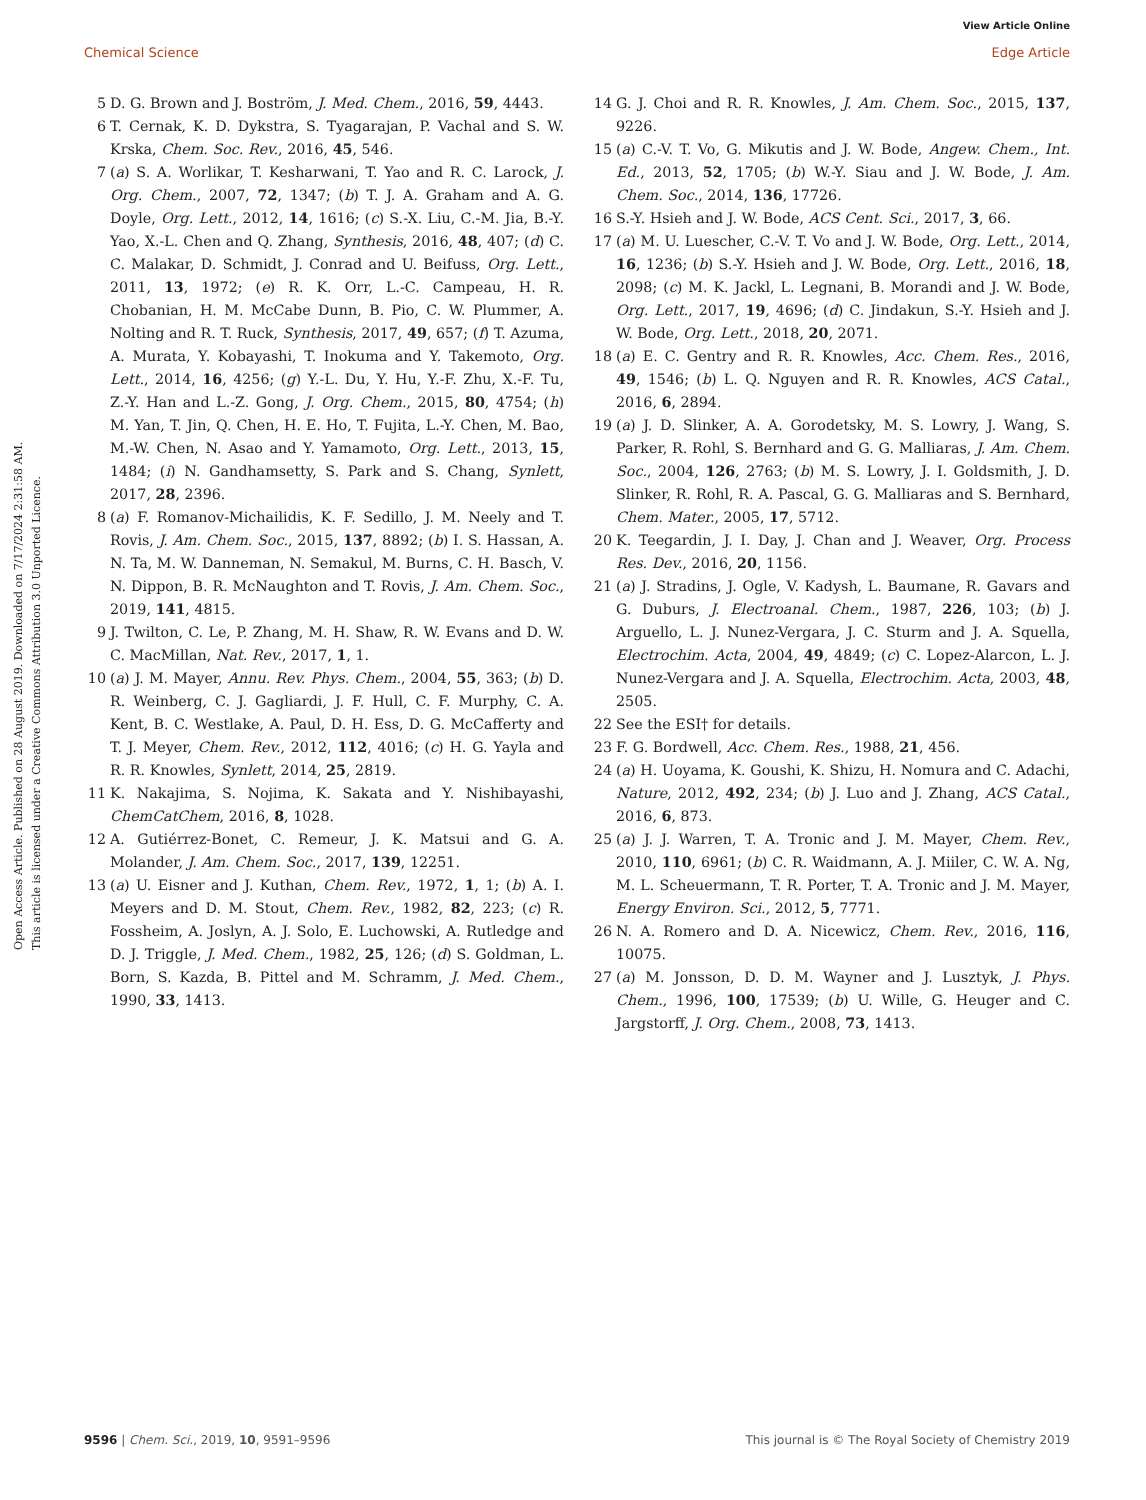View Article Online
Chemical Science Edge Article
Open Access Article. Published on 28 August 2019. Downloaded on 7/17/2024 2:31:58 AM.
This article is licensed under a Creative Commons Attribution 3.0 Unported Licence.
5 D. G. Brown and J. Boström, J. Med. Chem., 2016, 59, 4443.
6 T. Cernak, K. D. Dykstra, S. Tyagarajan, P. Vachal and S. W. Krska, Chem. Soc. Rev., 2016, 45, 546.
7 (a) S. A. Worlikar, T. Kesharwani, T. Yao and R. C. Larock, J. Org. Chem., 2007, 72, 1347; (b) T. J. A. Graham and A. G. Doyle, Org. Lett., 2012, 14, 1616; (c) S.-X. Liu, C.-M. Jia, B.-Y. Yao, X.-L. Chen and Q. Zhang, Synthesis, 2016, 48, 407; (d) C. C. Malakar, D. Schmidt, J. Conrad and U. Beifuss, Org. Lett., 2011, 13, 1972; (e) R. K. Orr, L.-C. Campeau, H. R. Chobanian, H. M. McCabe Dunn, B. Pio, C. W. Plummer, A. Nolting and R. T. Ruck, Synthesis, 2017, 49, 657; (f) T. Azuma, A. Murata, Y. Kobayashi, T. Inokuma and Y. Takemoto, Org. Lett., 2014, 16, 4256; (g) Y.-L. Du, Y. Hu, Y.-F. Zhu, X.-F. Tu, Z.-Y. Han and L.-Z. Gong, J. Org. Chem., 2015, 80, 4754; (h) M. Yan, T. Jin, Q. Chen, H. E. Ho, T. Fujita, L.-Y. Chen, M. Bao, M.-W. Chen, N. Asao and Y. Yamamoto, Org. Lett., 2013, 15, 1484; (i) N. Gandhamsetty, S. Park and S. Chang, Synlett, 2017, 28, 2396.
8 (a) F. Romanov-Michailidis, K. F. Sedillo, J. M. Neely and T. Rovis, J. Am. Chem. Soc., 2015, 137, 8892; (b) I. S. Hassan, A. N. Ta, M. W. Danneman, N. Semakul, M. Burns, C. H. Basch, V. N. Dippon, B. R. McNaughton and T. Rovis, J. Am. Chem. Soc., 2019, 141, 4815.
9 J. Twilton, C. Le, P. Zhang, M. H. Shaw, R. W. Evans and D. W. C. MacMillan, Nat. Rev., 2017, 1, 1.
10 (a) J. M. Mayer, Annu. Rev. Phys. Chem., 2004, 55, 363; (b) D. R. Weinberg, C. J. Gagliardi, J. F. Hull, C. F. Murphy, C. A. Kent, B. C. Westlake, A. Paul, D. H. Ess, D. G. McCafferty and T. J. Meyer, Chem. Rev., 2012, 112, 4016; (c) H. G. Yayla and R. R. Knowles, Synlett, 2014, 25, 2819.
11 K. Nakajima, S. Nojima, K. Sakata and Y. Nishibayashi, ChemCatChem, 2016, 8, 1028.
12 A. Gutiérrez-Bonet, C. Remeur, J. K. Matsui and G. A. Molander, J. Am. Chem. Soc., 2017, 139, 12251.
13 (a) U. Eisner and J. Kuthan, Chem. Rev., 1972, 1, 1; (b) A. I. Meyers and D. M. Stout, Chem. Rev., 1982, 82, 223; (c) R. Fossheim, A. Joslyn, A. J. Solo, E. Luchowski, A. Rutledge and D. J. Triggle, J. Med. Chem., 1982, 25, 126; (d) S. Goldman, L. Born, S. Kazda, B. Pittel and M. Schramm, J. Med. Chem., 1990, 33, 1413.
14 G. J. Choi and R. R. Knowles, J. Am. Chem. Soc., 2015, 137, 9226.
15 (a) C.-V. T. Vo, G. Mikutis and J. W. Bode, Angew. Chem., Int. Ed., 2013, 52, 1705; (b) W.-Y. Siau and J. W. Bode, J. Am. Chem. Soc., 2014, 136, 17726.
16 S.-Y. Hsieh and J. W. Bode, ACS Cent. Sci., 2017, 3, 66.
17 (a) M. U. Luescher, C.-V. T. Vo and J. W. Bode, Org. Lett., 2014, 16, 1236; (b) S.-Y. Hsieh and J. W. Bode, Org. Lett., 2016, 18, 2098; (c) M. K. Jackl, L. Legnani, B. Morandi and J. W. Bode, Org. Lett., 2017, 19, 4696; (d) C. Jindakun, S.-Y. Hsieh and J. W. Bode, Org. Lett., 2018, 20, 2071.
18 (a) E. C. Gentry and R. R. Knowles, Acc. Chem. Res., 2016, 49, 1546; (b) L. Q. Nguyen and R. R. Knowles, ACS Catal., 2016, 6, 2894.
19 (a) J. D. Slinker, A. A. Gorodetsky, M. S. Lowry, J. Wang, S. Parker, R. Rohl, S. Bernhard and G. G. Malliaras, J. Am. Chem. Soc., 2004, 126, 2763; (b) M. S. Lowry, J. I. Goldsmith, J. D. Slinker, R. Rohl, R. A. Pascal, G. G. Malliaras and S. Bernhard, Chem. Mater., 2005, 17, 5712.
20 K. Teegardin, J. I. Day, J. Chan and J. Weaver, Org. Process Res. Dev., 2016, 20, 1156.
21 (a) J. Stradins, J. Ogle, V. Kadysh, L. Baumane, R. Gavars and G. Duburs, J. Electroanal. Chem., 1987, 226, 103; (b) J. Arguello, L. J. Nunez-Vergara, J. C. Sturm and J. A. Squella, Electrochim. Acta, 2004, 49, 4849; (c) C. Lopez-Alarcon, L. J. Nunez-Vergara and J. A. Squella, Electrochim. Acta, 2003, 48, 2505.
22 See the ESI† for details.
23 F. G. Bordwell, Acc. Chem. Res., 1988, 21, 456.
24 (a) H. Uoyama, K. Goushi, K. Shizu, H. Nomura and C. Adachi, Nature, 2012, 492, 234; (b) J. Luo and J. Zhang, ACS Catal., 2016, 6, 873.
25 (a) J. J. Warren, T. A. Tronic and J. M. Mayer, Chem. Rev., 2010, 110, 6961; (b) C. R. Waidmann, A. J. Miiler, C. W. A. Ng, M. L. Scheuermann, T. R. Porter, T. A. Tronic and J. M. Mayer, Energy Environ. Sci., 2012, 5, 7771.
26 N. A. Romero and D. A. Nicewicz, Chem. Rev., 2016, 116, 10075.
27 (a) M. Jonsson, D. D. M. Wayner and J. Lusztyk, J. Phys. Chem., 1996, 100, 17539; (b) U. Wille, G. Heuger and C. Jargstorff, J. Org. Chem., 2008, 73, 1413.
9596 | Chem. Sci., 2019, 10, 9591–9596 This journal is © The Royal Society of Chemistry 2019